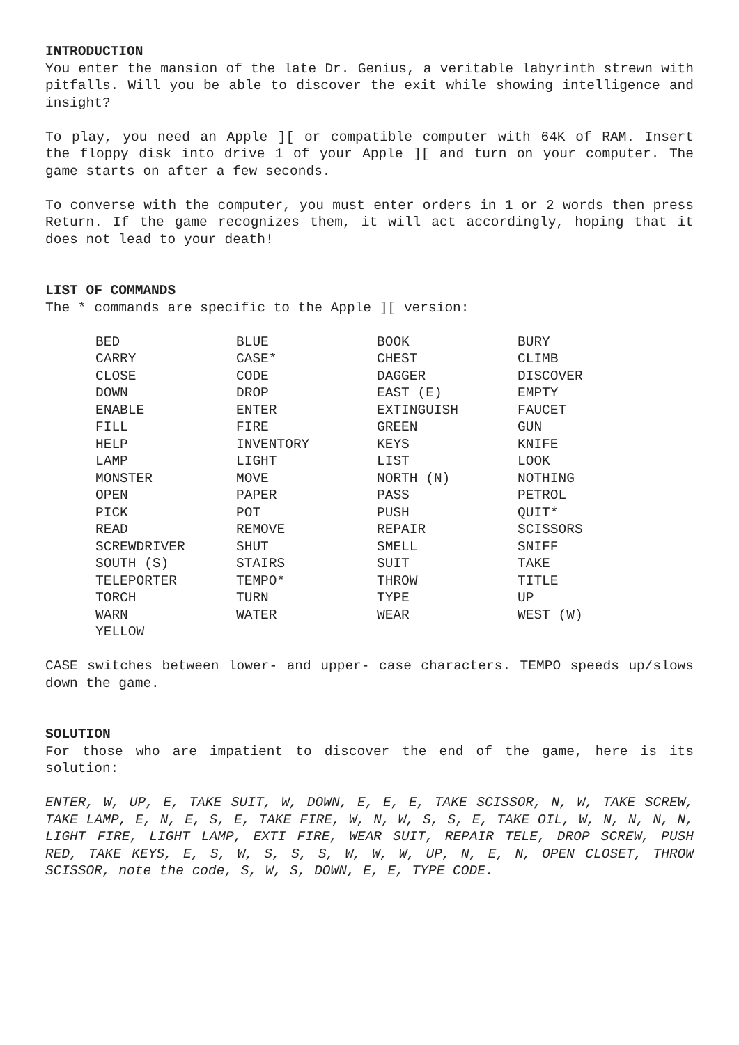INTRODUCTION
You enter the mansion of the late Dr. Genius, a veritable labyrinth strewn with pitfalls. Will you be able to discover the exit while showing intelligence and insight?
To play, you need an Apple ][ or compatible computer with 64K of RAM. Insert the floppy disk into drive 1 of your Apple ][ and turn on your computer. The game starts on after a few seconds.
To converse with the computer, you must enter orders in 1 or 2 words then press Return. If the game recognizes them, it will act accordingly, hoping that it does not lead to your death!
LIST OF COMMANDS
The * commands are specific to the Apple ][ version:
| BED | BLUE | BOOK | BURY |
| CARRY | CASE* | CHEST | CLIMB |
| CLOSE | CODE | DAGGER | DISCOVER |
| DOWN | DROP | EAST (E) | EMPTY |
| ENABLE | ENTER | EXTINGUISH | FAUCET |
| FILL | FIRE | GREEN | GUN |
| HELP | INVENTORY | KEYS | KNIFE |
| LAMP | LIGHT | LIST | LOOK |
| MONSTER | MOVE | NORTH (N) | NOTHING |
| OPEN | PAPER | PASS | PETROL |
| PICK | POT | PUSH | QUIT* |
| READ | REMOVE | REPAIR | SCISSORS |
| SCREWDRIVER | SHUT | SMELL | SNIFF |
| SOUTH (S) | STAIRS | SUIT | TAKE |
| TELEPORTER | TEMPO* | THROW | TITLE |
| TORCH | TURN | TYPE | UP |
| WARN | WATER | WEAR | WEST (W) |
| YELLOW | | | |
CASE switches between lower- and upper- case characters. TEMPO speeds up/slows down the game.
SOLUTION
For those who are impatient to discover the end of the game, here is its solution:
ENTER, W, UP, E, TAKE SUIT, W, DOWN, E, E, E, TAKE SCISSOR, N, W, TAKE SCREW, TAKE LAMP, E, N, E, S, E, TAKE FIRE, W, N, W, S, S, E, TAKE OIL, W, N, N, N, N, LIGHT FIRE, LIGHT LAMP, EXTI FIRE, WEAR SUIT, REPAIR TELE, DROP SCREW, PUSH RED, TAKE KEYS, E, S, W, S, S, S, W, W, W, UP, N, E, N, OPEN CLOSET, THROW SCISSOR, note the code, S, W, S, DOWN, E, E, TYPE CODE.